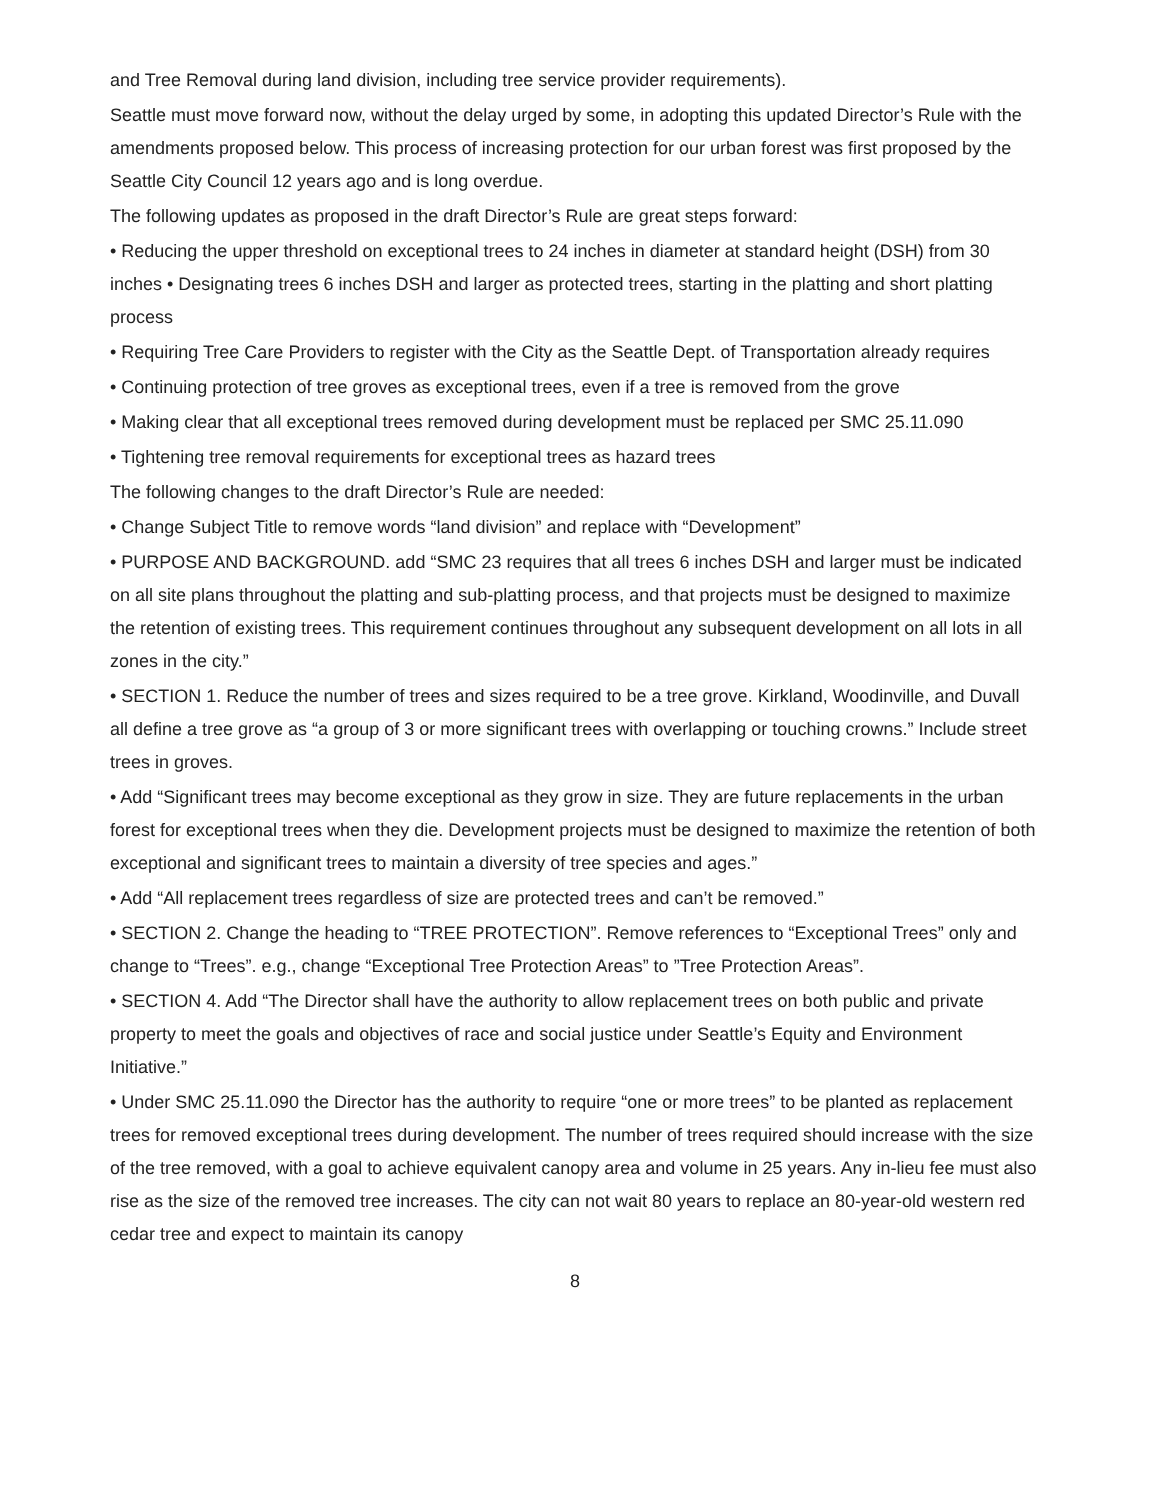and Tree Removal during land division, including tree service provider requirements).
Seattle must move forward now, without the delay urged by some, in adopting this updated Director’s Rule with the amendments proposed below. This process of increasing protection for our urban forest was first proposed by the Seattle City Council 12 years ago and is long overdue.
The following updates as proposed in the draft Director’s Rule are great steps forward:
• Reducing the upper threshold on exceptional trees to 24 inches in diameter at standard height (DSH) from 30 inches • Designating trees 6 inches DSH and larger as protected trees, starting in the platting and short platting process
• Requiring Tree Care Providers to register with the City as the Seattle Dept. of Transportation already requires
• Continuing protection of tree groves as exceptional trees, even if a tree is removed from the grove
• Making clear that all exceptional trees removed during development must be replaced per SMC 25.11.090
• Tightening tree removal requirements for exceptional trees as hazard trees
The following changes to the draft Director’s Rule are needed:
• Change Subject Title to remove words “land division” and replace with “Development”
• PURPOSE AND BACKGROUND. add “SMC 23 requires that all trees 6 inches DSH and larger must be indicated on all site plans throughout the platting and sub-platting process, and that projects must be designed to maximize the retention of existing trees. This requirement continues throughout any subsequent development on all lots in all zones in the city.”
• SECTION 1. Reduce the number of trees and sizes required to be a tree grove. Kirkland, Woodinville, and Duvall all define a tree grove as “a group of 3 or more significant trees with overlapping or touching crowns.” Include street trees in groves.
• Add “Significant trees may become exceptional as they grow in size. They are future replacements in the urban forest for exceptional trees when they die. Development projects must be designed to maximize the retention of both exceptional and significant trees to maintain a diversity of tree species and ages.”
• Add “All replacement trees regardless of size are protected trees and can’t be removed.”
• SECTION 2. Change the heading to “TREE PROTECTION”. Remove references to “Exceptional Trees” only and change to “Trees”. e.g., change “Exceptional Tree Protection Areas” to ”Tree Protection Areas”.
• SECTION 4. Add “The Director shall have the authority to allow replacement trees on both public and private property to meet the goals and objectives of race and social justice under Seattle’s Equity and Environment Initiative.”
• Under SMC 25.11.090 the Director has the authority to require “one or more trees” to be planted as replacement trees for removed exceptional trees during development. The number of trees required should increase with the size of the tree removed, with a goal to achieve equivalent canopy area and volume in 25 years. Any in-lieu fee must also rise as the size of the removed tree increases. The city can not wait 80 years to replace an 80-year-old western red cedar tree and expect to maintain its canopy
8